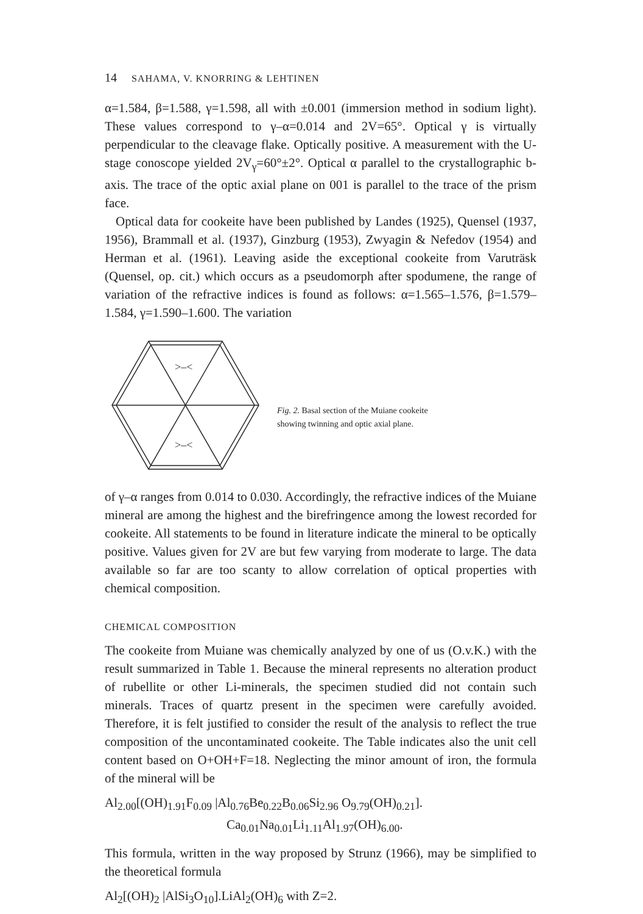14 SAHAMA, V. KNORRING & LEHTINEN
α=1.584, β=1.588, γ=1.598, all with ±0.001 (immersion method in sodium light). These values correspond to γ–α=0.014 and 2V=65°. Optical γ is virtually perpendicular to the cleavage flake. Optically positive. A measurement with the U-stage conoscope yielded 2V<sub>γ</sub>=60°±2°. Optical α parallel to the crystallographic b-axis. The trace of the optic axial plane on 001 is parallel to the trace of the prism face.
Optical data for cookeite have been published by Landes (1925), Quensel (1937, 1956), Brammall et al. (1937), Ginzburg (1953), Zwyagin & Nefedov (1954) and Herman et al. (1961). Leaving aside the exceptional cookeite from Varuträsk (Quensel, op. cit.) which occurs as a pseudomorph after spodumene, the range of variation of the refractive indices is found as follows: α=1.565–1.576, β=1.579–1.584, γ=1.590–1.600. The variation
>–<
>–<
Fig. 2. Basal section of the Muiane cookeite
showing twinning and optic axial plane.
of γ–α ranges from 0.014 to 0.030. Accordingly, the refractive indices of the Muiane mineral are among the highest and the birefringence among the lowest recorded for cookeite. All statements to be found in literature indicate the mineral to be optically positive. Values given for 2V are but few varying from moderate to large. The data available so far are too scanty to allow correlation of optical properties with chemical composition.
CHEMICAL COMPOSITION
The cookeite from Muiane was chemically analyzed by one of us (O.v.K.) with the result summarized in Table 1. Because the mineral represents no alteration product of rubellite or other Li-minerals, the specimen studied did not contain such minerals. Traces of quartz present in the specimen were carefully avoided. Therefore, it is felt justified to consider the result of the analysis to reflect the true composition of the uncontaminated cookeite. The Table indicates also the unit cell content based on O+OH+F=18. Neglecting the minor amount of iron, the formula of the mineral will be
Al<sub>2.00</sub>[(OH)<sub>1.91</sub>F<sub>0.09</sub> |Al<sub>0.76</sub>Be<sub>0.22</sub>B<sub>0.06</sub>Si<sub>2.96</sub> O<sub>9.79</sub>(OH)<sub>0.21</sub>].
Ca<sub>0.01</sub>Na<sub>0.01</sub>Li<sub>1.11</sub>Al<sub>1.97</sub>(OH)<sub>6.00</sub>.
This formula, written in the way proposed by Strunz (1966), may be simplified to the theoretical formula
Al<sub>2</sub>[(OH)<sub>2</sub> |AlSi<sub>3</sub>O<sub>10</sub>].LiAl<sub>2</sub>(OH)<sub>6</sub> with Z=2.